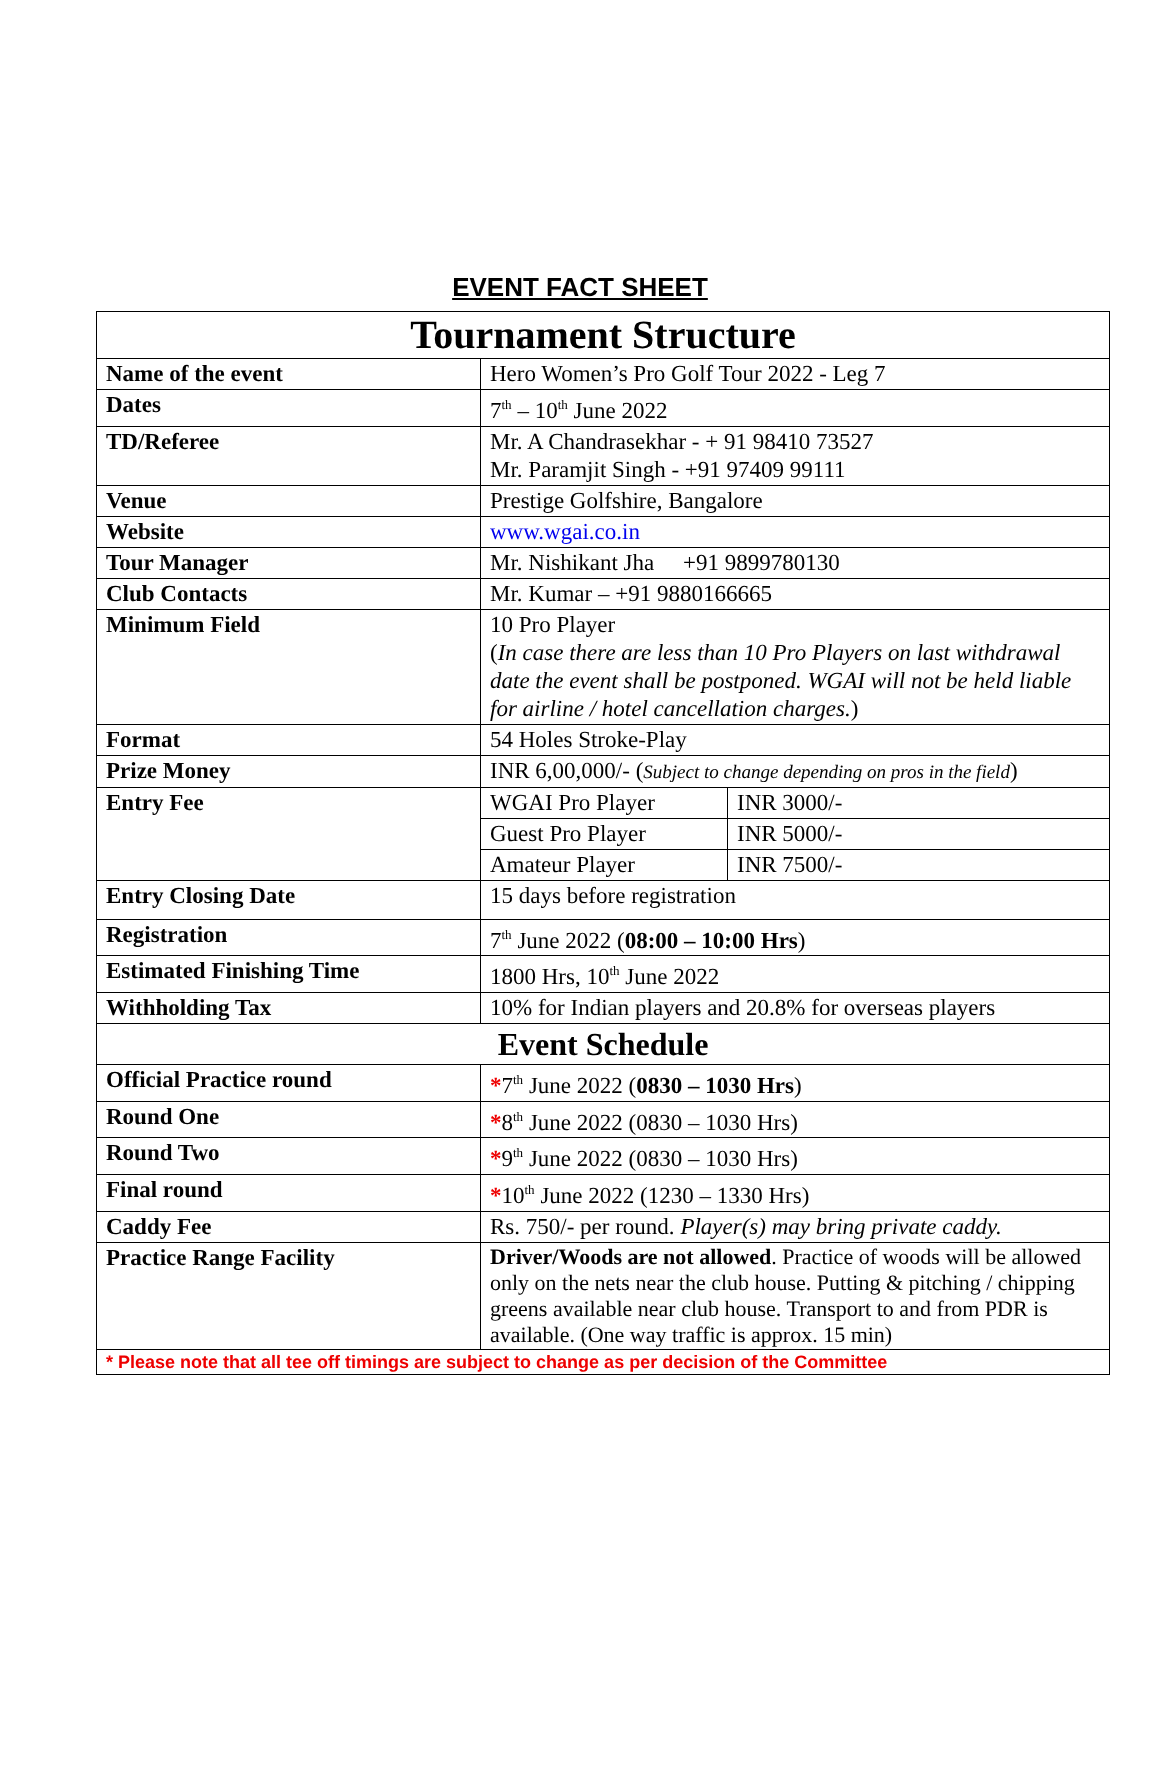EVENT FACT SHEET
| Tournament Structure | | |
| Name of the event | Hero Women’s Pro Golf Tour 2022 - Leg 7 | |
| Dates | 7<sup>th</sup> – 10<sup>th</sup> June 2022 | |
| TD/Referee | Mr. A Chandrasekhar - + 91 98410 73527 Mr. Paramjit Singh - +91 97409 99111 | |
| Venue | Prestige Golfshire, Bangalore | |
| Website | www.wgai.co.in | |
| Tour Manager | Mr. Nishikant Jha +91 9899780130 | |
| Club Contacts | Mr. Kumar – +91 9880166665 | |
| Minimum Field | 10 Pro Player ( In case there are less than 10 Pro Players on last withdrawal date the event shall be postponed. WGAI will not be held liable for airline / hotel cancellation charges. ) | |
| Format | 54 Holes Stroke-Play | |
| Prize Money | INR 6,00,000/- ( Subject to change depending on pros in the field ) | |
| Entry Fee | WGAI Pro Player | INR 3000/- |
| | Guest Pro Player | INR 5000/- |
| | Amateur Player | INR 7500/- |
| Entry Closing Date | 15 days before registration | |
| Registration | 7<sup>th</sup> June 2022 ( 08:00 – 10:00 Hrs ) | |
| Estimated Finishing Time | 1800 Hrs, 10<sup>th</sup> June 2022 | |
| Withholding Tax | 10% for Indian players and 20.8% for overseas players | |
| Event Schedule | | |
| Official Practice round | * 7<sup>th</sup> June 2022 ( 0830 – 1030 Hrs ) | |
| Round One | * 8<sup>th</sup> June 2022 (0830 – 1030 Hrs) | |
| Round Two | * 9<sup>th</sup> June 2022 (0830 – 1030 Hrs) | |
| Final round | * 10<sup>th</sup> June 2022 (1230 – 1330 Hrs) | |
| Caddy Fee | Rs. 750/- per round. Player(s) may bring private caddy. | |
| Practice Range Facility | Driver/Woods are not allowed . Practice of woods will be allowed only on the nets near the club house. Putting & pitching / chipping greens available near club house. Transport to and from PDR is available. (One way traffic is approx. 15 min) | |
| * Please note that all tee off timings are subject to change as per decision of the Committee | | |